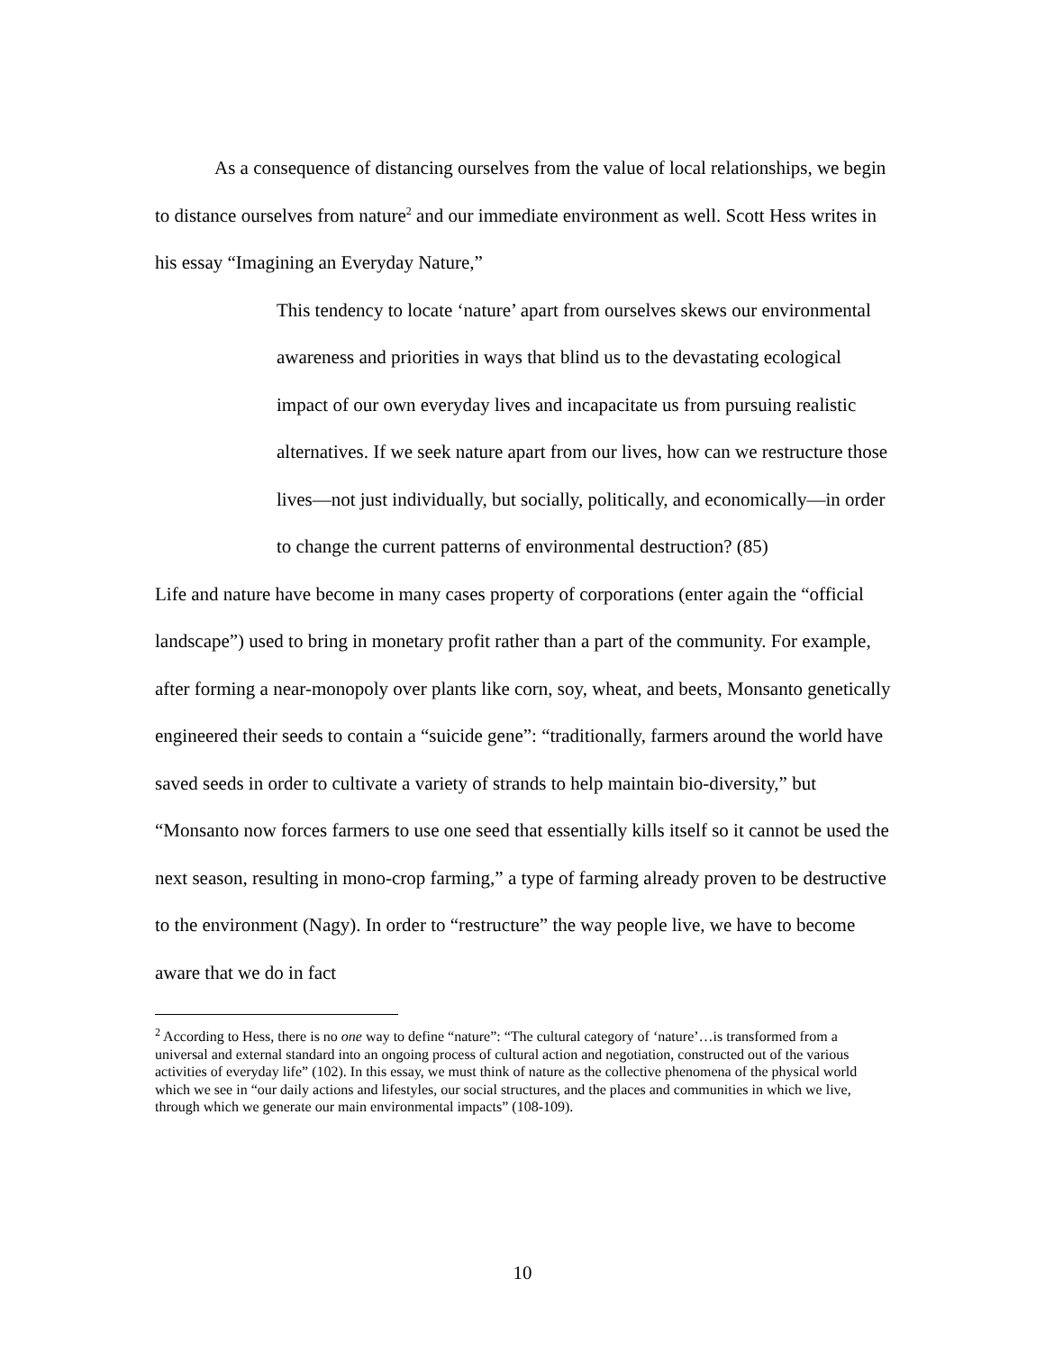As a consequence of distancing ourselves from the value of local relationships, we begin to distance ourselves from nature<sup>2</sup> and our immediate environment as well. Scott Hess writes in his essay “Imagining an Everyday Nature,”
This tendency to locate ‘nature’ apart from ourselves skews our environmental awareness and priorities in ways that blind us to the devastating ecological impact of our own everyday lives and incapacitate us from pursuing realistic alternatives. If we seek nature apart from our lives, how can we restructure those lives—not just individually, but socially, politically, and economically—in order to change the current patterns of environmental destruction? (85)
Life and nature have become in many cases property of corporations (enter again the “official landscape”) used to bring in monetary profit rather than a part of the community. For example, after forming a near-monopoly over plants like corn, soy, wheat, and beets, Monsanto genetically engineered their seeds to contain a “suicide gene”: “traditionally, farmers around the world have saved seeds in order to cultivate a variety of strands to help maintain bio-diversity,” but “Monsanto now forces farmers to use one seed that essentially kills itself so it cannot be used the next season, resulting in mono-crop farming,” a type of farming already proven to be destructive to the environment (Nagy). In order to “restructure” the way people live, we have to become aware that we do in fact
<sup>2</sup> According to Hess, there is no one way to define “nature”: “The cultural category of ‘nature’…is transformed from a universal and external standard into an ongoing process of cultural action and negotiation, constructed out of the various activities of everyday life” (102). In this essay, we must think of nature as the collective phenomena of the physical world which we see in “our daily actions and lifestyles, our social structures, and the places and communities in which we live, through which we generate our main environmental impacts” (108-109).
10